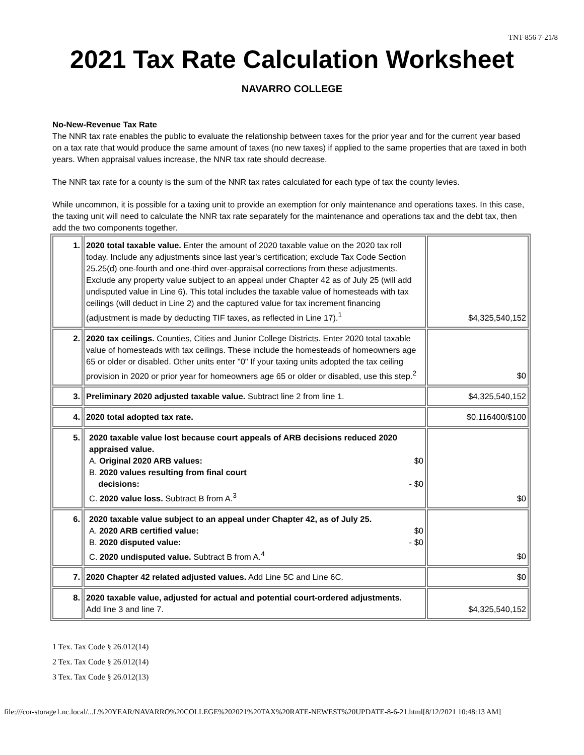TNT-856 7-21/8
2021 Tax Rate Calculation Worksheet
NAVARRO COLLEGE
No-New-Revenue Tax Rate
The NNR tax rate enables the public to evaluate the relationship between taxes for the prior year and for the current year based on a tax rate that would produce the same amount of taxes (no new taxes) if applied to the same properties that are taxed in both years. When appraisal values increase, the NNR tax rate should decrease.
The NNR tax rate for a county is the sum of the NNR tax rates calculated for each type of tax the county levies.
While uncommon, it is possible for a taxing unit to provide an exemption for only maintenance and operations taxes. In this case, the taxing unit will need to calculate the NNR tax rate separately for the maintenance and operations tax and the debt tax, then add the two components together.
| 1. | 2020 total taxable value. Enter the amount of 2020 taxable value on the 2020 tax roll today. Include any adjustments since last year's certification; exclude Tax Code Section 25.25(d) one-fourth and one-third over-appraisal corrections from these adjustments. Exclude any property value subject to an appeal under Chapter 42 as of July 25 (will add undisputed value in Line 6). This total includes the taxable value of homesteads with tax ceilings (will deduct in Line 2) and the captured value for tax increment financing (adjustment is made by deducting TIF taxes, as reflected in Line 17).<sup>1</sup> | $4,325,540,152 |
| 2. | 2020 tax ceilings. Counties, Cities and Junior College Districts. Enter 2020 total taxable value of homesteads with tax ceilings. These include the homesteads of homeowners age 65 or older or disabled. Other units enter "0" If your taxing units adopted the tax ceiling provision in 2020 or prior year for homeowners age 65 or older or disabled, use this step.<sup>2</sup> | $0 |
| 3. | Preliminary 2020 adjusted taxable value. Subtract line 2 from line 1. | $4,325,540,152 |
| 4. | 2020 total adopted tax rate. | $0.116400/$100 |
| 5. | 2020 taxable value lost because court appeals of ARB decisions reduced 2020 appraised value. A. Original 2020 ARB values: $0 B. 2020 values resulting from final court decisions: - $0 C. 2020 value loss. Subtract B from A.<sup>3</sup> | $0 |
| 6. | 2020 taxable value subject to an appeal under Chapter 42, as of July 25. A. 2020 ARB certified value: $0 B. 2020 disputed value: - $0 C. 2020 undisputed value. Subtract B from A.<sup>4</sup> | $0 |
| 7. | 2020 Chapter 42 related adjusted values. Add Line 5C and Line 6C. | $0 |
| 8. | 2020 taxable value, adjusted for actual and potential court-ordered adjustments. Add line 3 and line 7. | $4,325,540,152 |
1 Tex. Tax Code § 26.012(14)
2 Tex. Tax Code § 26.012(14)
3 Tex. Tax Code § 26.012(13)
file:///cor-storage1.nc.local/...L%20YEAR/NAVARRO%20COLLEGE%202021%20TAX%20RATE-NEWEST%20UPDATE-8-6-21.html[8/12/2021 10:48:13 AM]